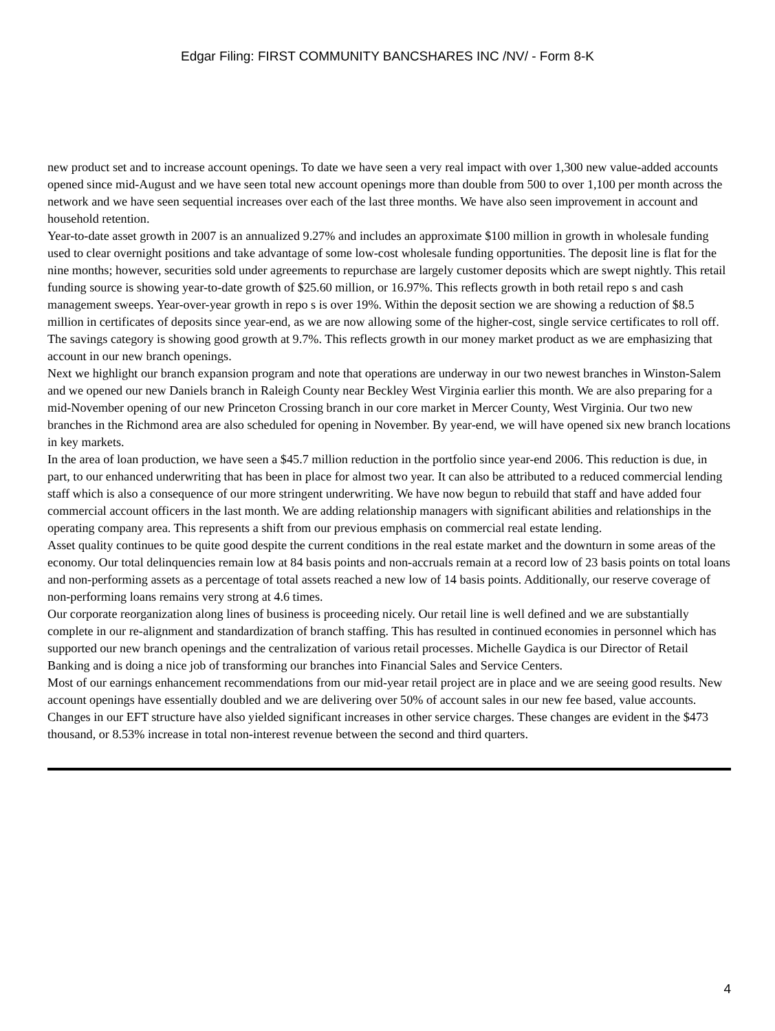Edgar Filing: FIRST COMMUNITY BANCSHARES INC /NV/ - Form 8-K
new product set and to increase account openings. To date we have seen a very real impact with over 1,300 new value-added accounts opened since mid-August and we have seen total new account openings more than double from 500 to over 1,100 per month across the network and we have seen sequential increases over each of the last three months. We have also seen improvement in account and household retention.
Year-to-date asset growth in 2007 is an annualized 9.27% and includes an approximate $100 million in growth in wholesale funding used to clear overnight positions and take advantage of some low-cost wholesale funding opportunities. The deposit line is flat for the nine months; however, securities sold under agreements to repurchase are largely customer deposits which are swept nightly. This retail funding source is showing year-to-date growth of $25.60 million, or 16.97%. This reflects growth in both retail repo s and cash management sweeps. Year-over-year growth in repo s is over 19%. Within the deposit section we are showing a reduction of $8.5 million in certificates of deposits since year-end, as we are now allowing some of the higher-cost, single service certificates to roll off. The savings category is showing good growth at 9.7%. This reflects growth in our money market product as we are emphasizing that account in our new branch openings.
Next we highlight our branch expansion program and note that operations are underway in our two newest branches in Winston-Salem and we opened our new Daniels branch in Raleigh County near Beckley West Virginia earlier this month. We are also preparing for a mid-November opening of our new Princeton Crossing branch in our core market in Mercer County, West Virginia. Our two new branches in the Richmond area are also scheduled for opening in November. By year-end, we will have opened six new branch locations in key markets.
In the area of loan production, we have seen a $45.7 million reduction in the portfolio since year-end 2006. This reduction is due, in part, to our enhanced underwriting that has been in place for almost two year. It can also be attributed to a reduced commercial lending staff which is also a consequence of our more stringent underwriting. We have now begun to rebuild that staff and have added four commercial account officers in the last month. We are adding relationship managers with significant abilities and relationships in the operating company area. This represents a shift from our previous emphasis on commercial real estate lending.
Asset quality continues to be quite good despite the current conditions in the real estate market and the downturn in some areas of the economy. Our total delinquencies remain low at 84 basis points and non-accruals remain at a record low of 23 basis points on total loans and non-performing assets as a percentage of total assets reached a new low of 14 basis points. Additionally, our reserve coverage of non-performing loans remains very strong at 4.6 times.
Our corporate reorganization along lines of business is proceeding nicely. Our retail line is well defined and we are substantially complete in our re-alignment and standardization of branch staffing. This has resulted in continued economies in personnel which has supported our new branch openings and the centralization of various retail processes. Michelle Gaydica is our Director of Retail Banking and is doing a nice job of transforming our branches into Financial Sales and Service Centers.
Most of our earnings enhancement recommendations from our mid-year retail project are in place and we are seeing good results. New account openings have essentially doubled and we are delivering over 50% of account sales in our new fee based, value accounts. Changes in our EFT structure have also yielded significant increases in other service charges. These changes are evident in the $473 thousand, or 8.53% increase in total non-interest revenue between the second and third quarters.
4